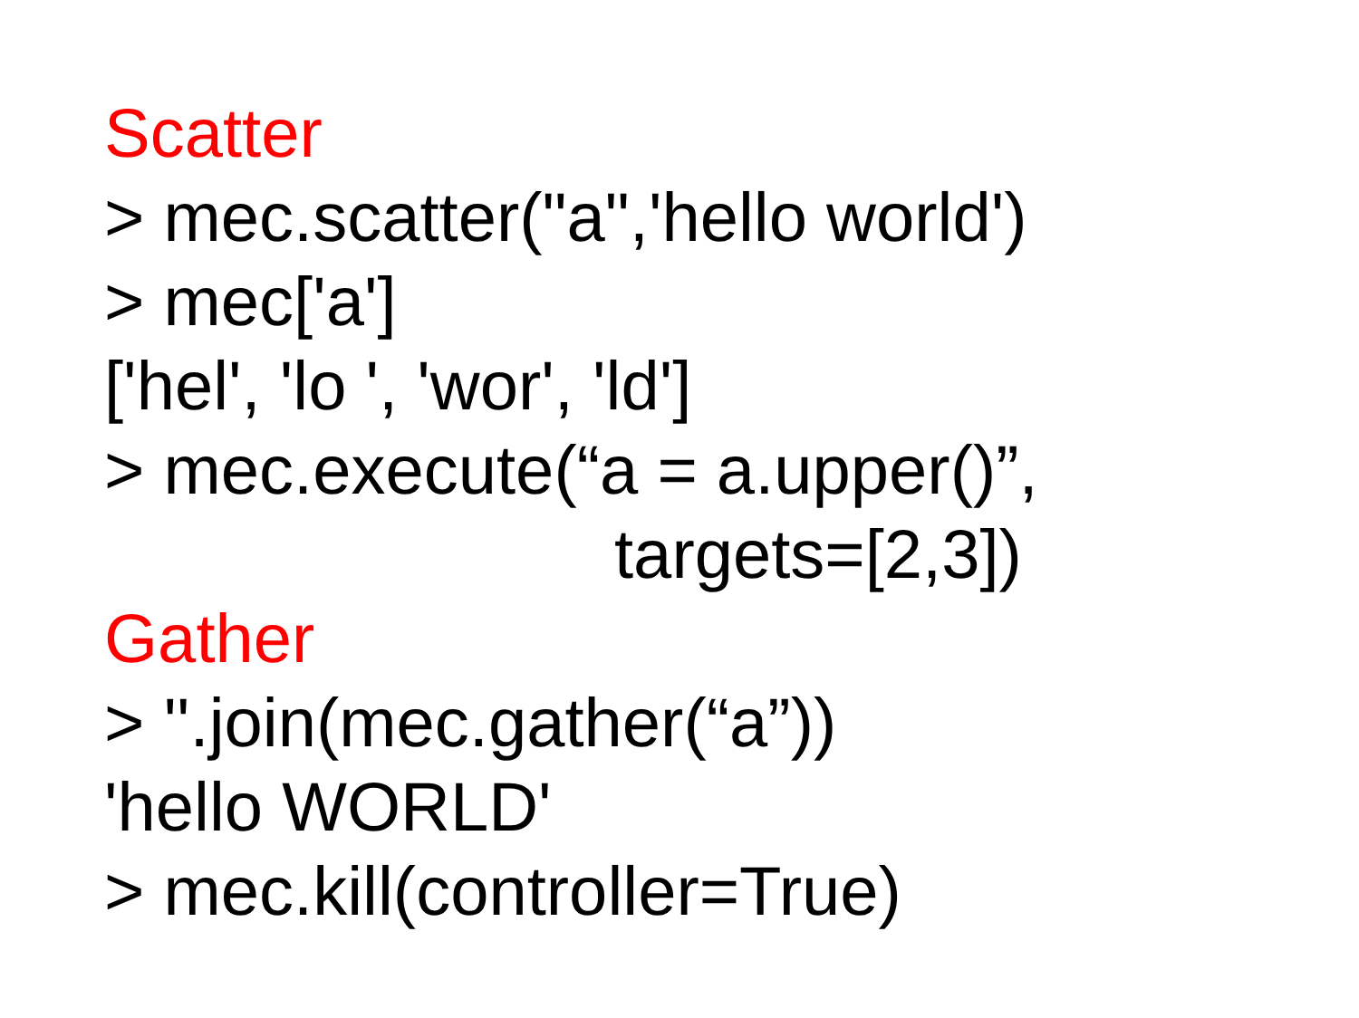Scatter
> mec.scatter("a",'hello world')
> mec['a']
['hel', 'lo ', 'wor', 'ld']
> mec.execute(“a = a.upper()”,
targets=[2,3])
Gather
> ''.join(mec.gather(“a”))
'hello WORLD'
> mec.kill(controller=True)